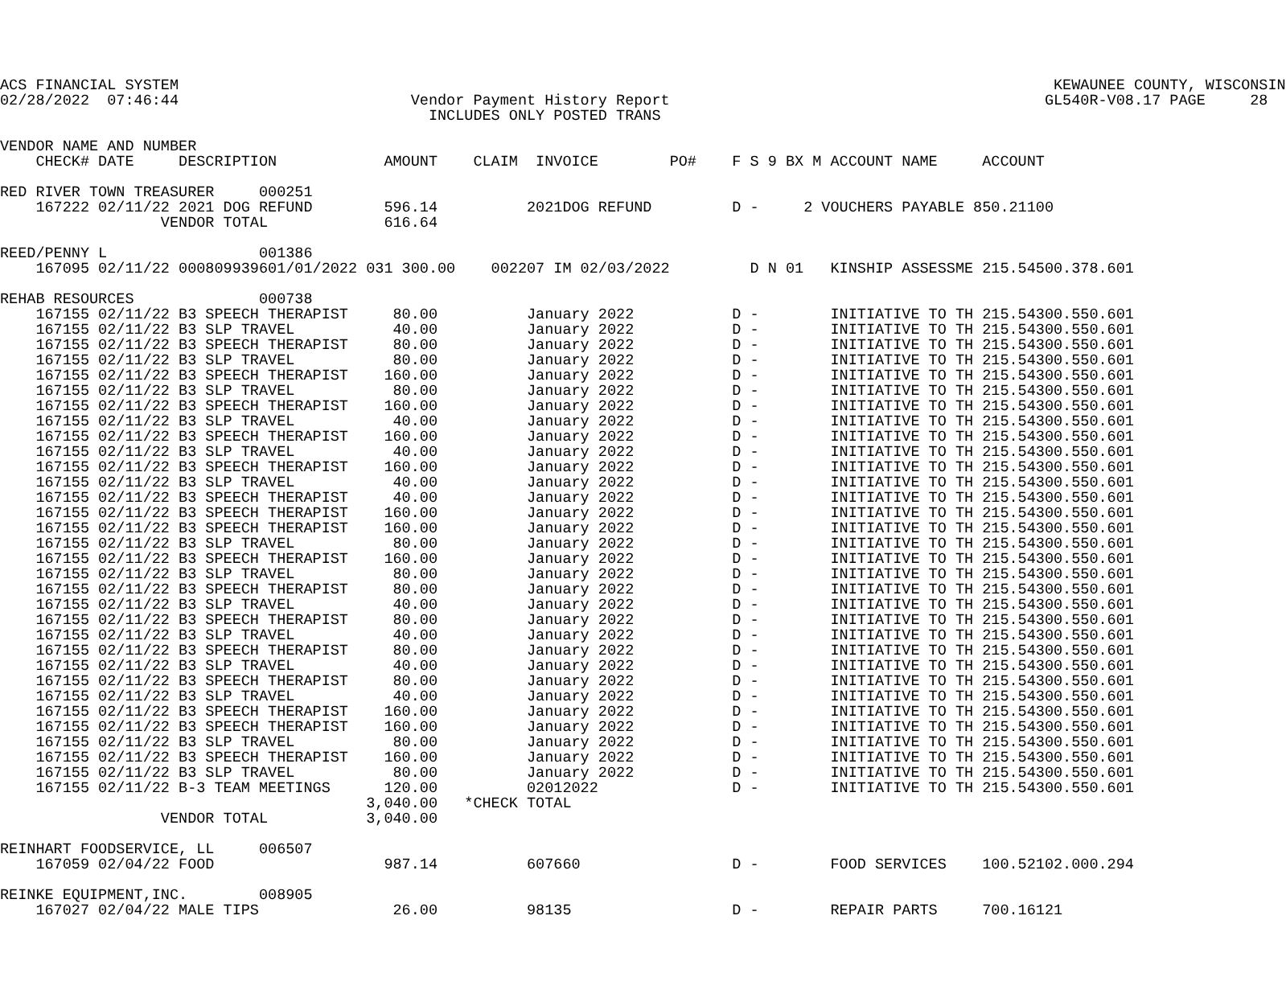ACS FINANCIAL SYSTEM                                                                                                  KEWAUNEE COUNTY, WISCONSIN
02/28/2022  07:46:44                          Vendor Payment History Report                                          GL540R-V08.17 PAGE     28
                                                INCLUDES ONLY POSTED TRANS

VENDOR NAME AND NUMBER
    CHECK# DATE     DESCRIPTION            AMOUNT    CLAIM  INVOICE        PO#    F S 9 BX M ACCOUNT NAME     ACCOUNT

RED RIVER TOWN TREASURER     000251
    167222 02/11/22 2021 DOG REFUND        596.14          2021DOG REFUND         D -     2 VOUCHERS PAYABLE 850.21100
                  VENDOR TOTAL             616.64

REED/PENNY L                 001386
    167095 02/11/22 000809939601/01/2022 031 300.00    002207 IM 02/03/2022         D N 01   KINSHIP ASSESSME 215.54500.378.601

REHAB RESOURCES              000738
    167155 02/11/22 B3 SPEECH THERAPIST     80.00          January 2022           D -        INITIATIVE TO TH 215.54300.550.601
    167155 02/11/22 B3 SLP TRAVEL           40.00          January 2022           D -        INITIATIVE TO TH 215.54300.550.601
    167155 02/11/22 B3 SPEECH THERAPIST     80.00          January 2022           D -        INITIATIVE TO TH 215.54300.550.601
    167155 02/11/22 B3 SLP TRAVEL           80.00          January 2022           D -        INITIATIVE TO TH 215.54300.550.601
    167155 02/11/22 B3 SPEECH THERAPIST    160.00          January 2022           D -        INITIATIVE TO TH 215.54300.550.601
    167155 02/11/22 B3 SLP TRAVEL           80.00          January 2022           D -        INITIATIVE TO TH 215.54300.550.601
    167155 02/11/22 B3 SPEECH THERAPIST    160.00          January 2022           D -        INITIATIVE TO TH 215.54300.550.601
    167155 02/11/22 B3 SLP TRAVEL           40.00          January 2022           D -        INITIATIVE TO TH 215.54300.550.601
    167155 02/11/22 B3 SPEECH THERAPIST    160.00          January 2022           D -        INITIATIVE TO TH 215.54300.550.601
    167155 02/11/22 B3 SLP TRAVEL           40.00          January 2022           D -        INITIATIVE TO TH 215.54300.550.601
    167155 02/11/22 B3 SPEECH THERAPIST    160.00          January 2022           D -        INITIATIVE TO TH 215.54300.550.601
    167155 02/11/22 B3 SLP TRAVEL           40.00          January 2022           D -        INITIATIVE TO TH 215.54300.550.601
    167155 02/11/22 B3 SPEECH THERAPIST     40.00          January 2022           D -        INITIATIVE TO TH 215.54300.550.601
    167155 02/11/22 B3 SPEECH THERAPIST    160.00          January 2022           D -        INITIATIVE TO TH 215.54300.550.601
    167155 02/11/22 B3 SPEECH THERAPIST    160.00          January 2022           D -        INITIATIVE TO TH 215.54300.550.601
    167155 02/11/22 B3 SLP TRAVEL           80.00          January 2022           D -        INITIATIVE TO TH 215.54300.550.601
    167155 02/11/22 B3 SPEECH THERAPIST    160.00          January 2022           D -        INITIATIVE TO TH 215.54300.550.601
    167155 02/11/22 B3 SLP TRAVEL           80.00          January 2022           D -        INITIATIVE TO TH 215.54300.550.601
    167155 02/11/22 B3 SPEECH THERAPIST     80.00          January 2022           D -        INITIATIVE TO TH 215.54300.550.601
    167155 02/11/22 B3 SLP TRAVEL           40.00          January 2022           D -        INITIATIVE TO TH 215.54300.550.601
    167155 02/11/22 B3 SPEECH THERAPIST     80.00          January 2022           D -        INITIATIVE TO TH 215.54300.550.601
    167155 02/11/22 B3 SLP TRAVEL           40.00          January 2022           D -        INITIATIVE TO TH 215.54300.550.601
    167155 02/11/22 B3 SPEECH THERAPIST     80.00          January 2022           D -        INITIATIVE TO TH 215.54300.550.601
    167155 02/11/22 B3 SLP TRAVEL           40.00          January 2022           D -        INITIATIVE TO TH 215.54300.550.601
    167155 02/11/22 B3 SPEECH THERAPIST     80.00          January 2022           D -        INITIATIVE TO TH 215.54300.550.601
    167155 02/11/22 B3 SLP TRAVEL           40.00          January 2022           D -        INITIATIVE TO TH 215.54300.550.601
    167155 02/11/22 B3 SPEECH THERAPIST    160.00          January 2022           D -        INITIATIVE TO TH 215.54300.550.601
    167155 02/11/22 B3 SPEECH THERAPIST    160.00          January 2022           D -        INITIATIVE TO TH 215.54300.550.601
    167155 02/11/22 B3 SLP TRAVEL           80.00          January 2022           D -        INITIATIVE TO TH 215.54300.550.601
    167155 02/11/22 B3 SPEECH THERAPIST    160.00          January 2022           D -        INITIATIVE TO TH 215.54300.550.601
    167155 02/11/22 B3 SLP TRAVEL           80.00          January 2022           D -        INITIATIVE TO TH 215.54300.550.601
    167155 02/11/22 B-3 TEAM MEETINGS      120.00          02012022               D -        INITIATIVE TO TH 215.54300.550.601
                                         3,040.00   *CHECK TOTAL
                  VENDOR TOTAL           3,040.00

REINHART FOODSERVICE, LL     006507
    167059 02/04/22 FOOD                   987.14          607660                 D -        FOOD SERVICES    100.52102.000.294

REINKE EQUIPMENT,INC.        008905
    167027 02/04/22 MALE TIPS               26.00          98135                  D -        REPAIR PARTS     700.16121